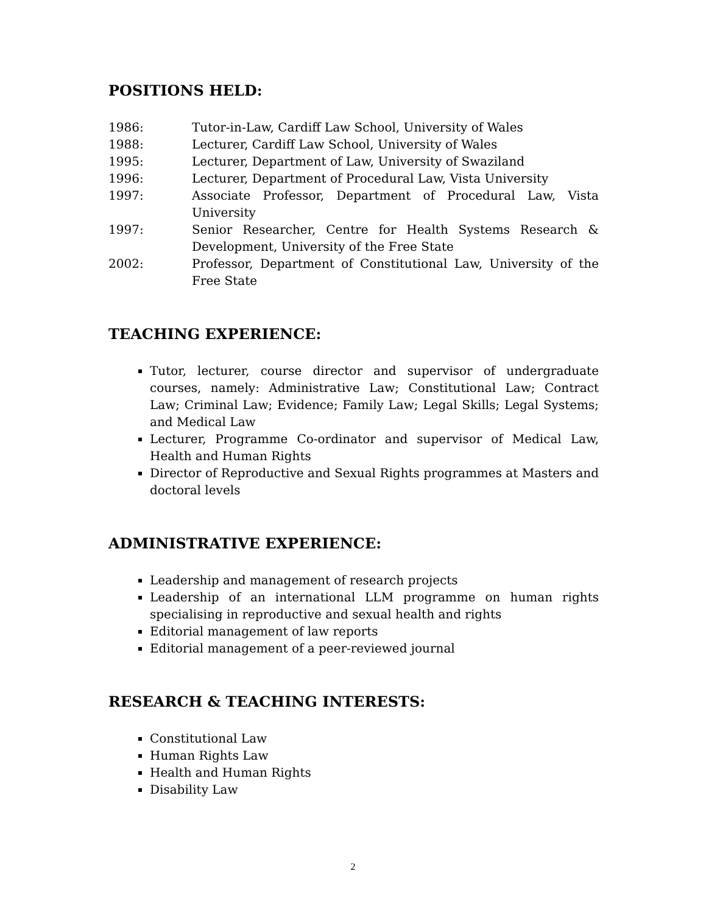POSITIONS HELD:
1986: Tutor-in-Law, Cardiff Law School, University of Wales
1988: Lecturer, Cardiff Law School, University of Wales
1995: Lecturer, Department of Law, University of Swaziland
1996: Lecturer, Department of Procedural Law, Vista University
1997: Associate Professor, Department of Procedural Law, Vista University
1997: Senior Researcher, Centre for Health Systems Research & Development, University of the Free State
2002: Professor, Department of Constitutional Law, University of the Free State
TEACHING EXPERIENCE:
Tutor, lecturer, course director and supervisor of undergraduate courses, namely: Administrative Law; Constitutional Law; Contract Law; Criminal Law; Evidence; Family Law; Legal Skills; Legal Systems; and Medical Law
Lecturer, Programme Co-ordinator and supervisor of Medical Law, Health and Human Rights
Director of Reproductive and Sexual Rights programmes at Masters and doctoral levels
ADMINISTRATIVE EXPERIENCE:
Leadership and management of research projects
Leadership of an international LLM programme on human rights specialising in reproductive and sexual health and rights
Editorial management of law reports
Editorial management of a peer-reviewed journal
RESEARCH & TEACHING INTERESTS:
Constitutional Law
Human Rights Law
Health and Human Rights
Disability Law
2